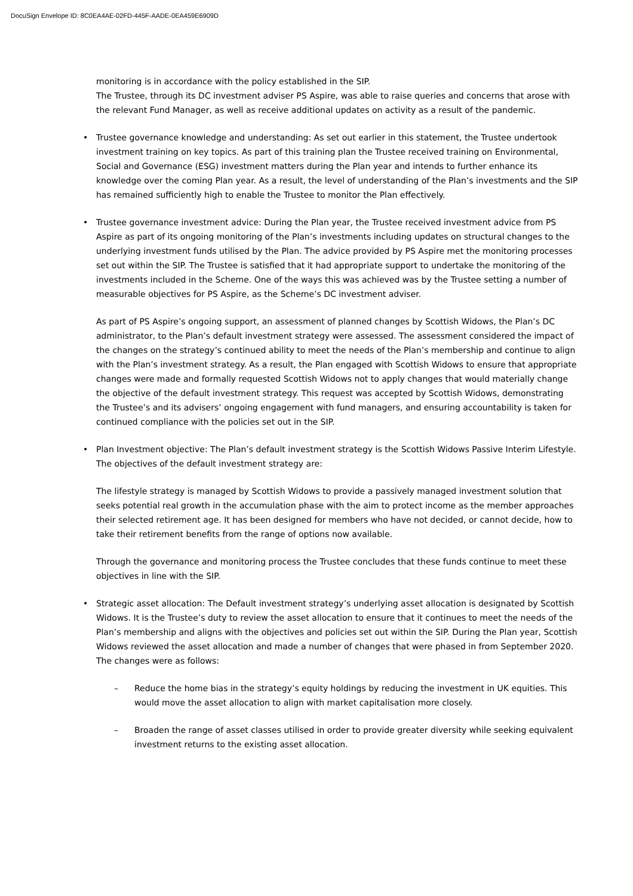DocuSign Envelope ID: 8C0EA4AE-02FD-445F-AADE-0EA459E6909D
monitoring is in accordance with the policy established in the SIP.
The Trustee, through its DC investment adviser PS Aspire, was able to raise queries and concerns that arose with the relevant Fund Manager, as well as receive additional updates on activity as a result of the pandemic.
• Trustee governance knowledge and understanding: As set out earlier in this statement, the Trustee undertook investment training on key topics. As part of this training plan the Trustee received training on Environmental, Social and Governance (ESG) investment matters during the Plan year and intends to further enhance its knowledge over the coming Plan year. As a result, the level of understanding of the Plan’s investments and the SIP has remained sufficiently high to enable the Trustee to monitor the Plan effectively.
• Trustee governance investment advice: During the Plan year, the Trustee received investment advice from PS Aspire as part of its ongoing monitoring of the Plan’s investments including updates on structural changes to the underlying investment funds utilised by the Plan. The advice provided by PS Aspire met the monitoring processes set out within the SIP. The Trustee is satisfied that it had appropriate support to undertake the monitoring of the investments included in the Scheme. One of the ways this was achieved was by the Trustee setting a number of measurable objectives for PS Aspire, as the Scheme’s DC investment adviser.
As part of PS Aspire’s ongoing support, an assessment of planned changes by Scottish Widows, the Plan’s DC administrator, to the Plan’s default investment strategy were assessed. The assessment considered the impact of the changes on the strategy’s continued ability to meet the needs of the Plan’s membership and continue to align with the Plan’s investment strategy. As a result, the Plan engaged with Scottish Widows to ensure that appropriate changes were made and formally requested Scottish Widows not to apply changes that would materially change the objective of the default investment strategy. This request was accepted by Scottish Widows, demonstrating the Trustee’s and its advisers’ ongoing engagement with fund managers, and ensuring accountability is taken for continued compliance with the policies set out in the SIP.
• Plan Investment objective: The Plan’s default investment strategy is the Scottish Widows Passive Interim Lifestyle. The objectives of the default investment strategy are:
The lifestyle strategy is managed by Scottish Widows to provide a passively managed investment solution that seeks potential real growth in the accumulation phase with the aim to protect income as the member approaches their selected retirement age. It has been designed for members who have not decided, or cannot decide, how to take their retirement benefits from the range of options now available.
Through the governance and monitoring process the Trustee concludes that these funds continue to meet these objectives in line with the SIP.
• Strategic asset allocation: The Default investment strategy’s underlying asset allocation is designated by Scottish Widows. It is the Trustee’s duty to review the asset allocation to ensure that it continues to meet the needs of the Plan’s membership and aligns with the objectives and policies set out within the SIP. During the Plan year, Scottish Widows reviewed the asset allocation and made a number of changes that were phased in from September 2020. The changes were as follows:
– Reduce the home bias in the strategy’s equity holdings by reducing the investment in UK equities. This would move the asset allocation to align with market capitalisation more closely.
– Broaden the range of asset classes utilised in order to provide greater diversity while seeking equivalent investment returns to the existing asset allocation.